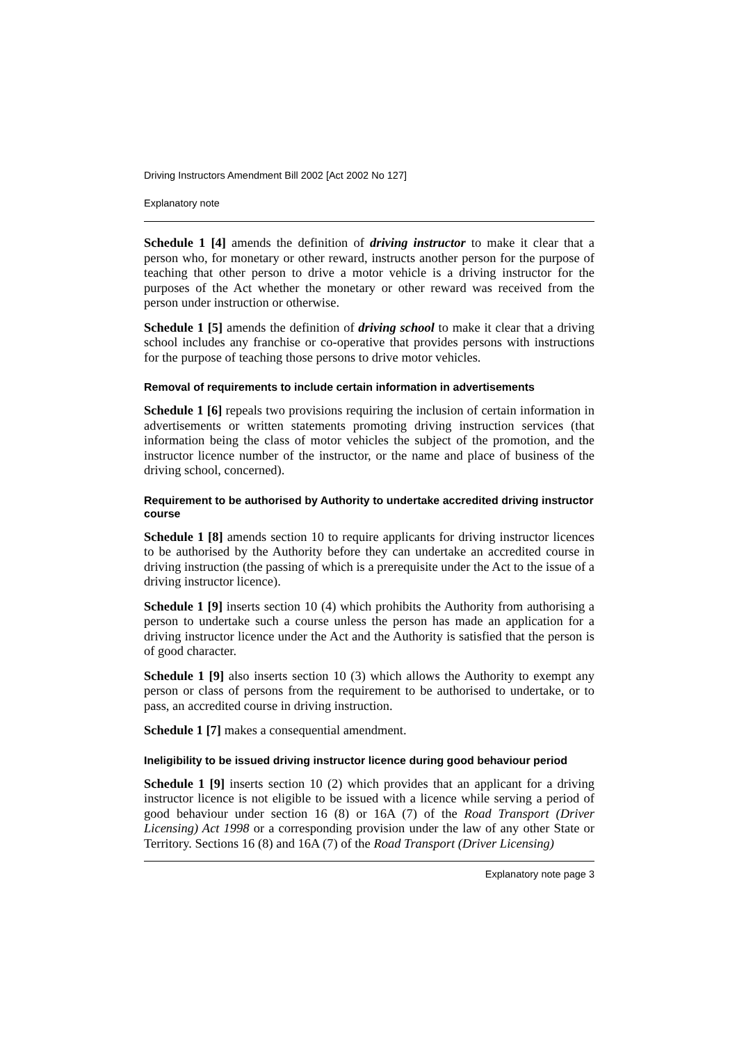Driving Instructors Amendment Bill 2002 [Act 2002 No 127]
Explanatory note
Schedule 1 [4] amends the definition of driving instructor to make it clear that a person who, for monetary or other reward, instructs another person for the purpose of teaching that other person to drive a motor vehicle is a driving instructor for the purposes of the Act whether the monetary or other reward was received from the person under instruction or otherwise.
Schedule 1 [5] amends the definition of driving school to make it clear that a driving school includes any franchise or co-operative that provides persons with instructions for the purpose of teaching those persons to drive motor vehicles.
Removal of requirements to include certain information in advertisements
Schedule 1 [6] repeals two provisions requiring the inclusion of certain information in advertisements or written statements promoting driving instruction services (that information being the class of motor vehicles the subject of the promotion, and the instructor licence number of the instructor, or the name and place of business of the driving school, concerned).
Requirement to be authorised by Authority to undertake accredited driving instructor course
Schedule 1 [8] amends section 10 to require applicants for driving instructor licences to be authorised by the Authority before they can undertake an accredited course in driving instruction (the passing of which is a prerequisite under the Act to the issue of a driving instructor licence).
Schedule 1 [9] inserts section 10 (4) which prohibits the Authority from authorising a person to undertake such a course unless the person has made an application for a driving instructor licence under the Act and the Authority is satisfied that the person is of good character.
Schedule 1 [9] also inserts section 10 (3) which allows the Authority to exempt any person or class of persons from the requirement to be authorised to undertake, or to pass, an accredited course in driving instruction.
Schedule 1 [7] makes a consequential amendment.
Ineligibility to be issued driving instructor licence during good behaviour period
Schedule 1 [9] inserts section 10 (2) which provides that an applicant for a driving instructor licence is not eligible to be issued with a licence while serving a period of good behaviour under section 16 (8) or 16A (7) of the Road Transport (Driver Licensing) Act 1998 or a corresponding provision under the law of any other State or Territory. Sections 16 (8) and 16A (7) of the Road Transport (Driver Licensing)
Explanatory note page 3